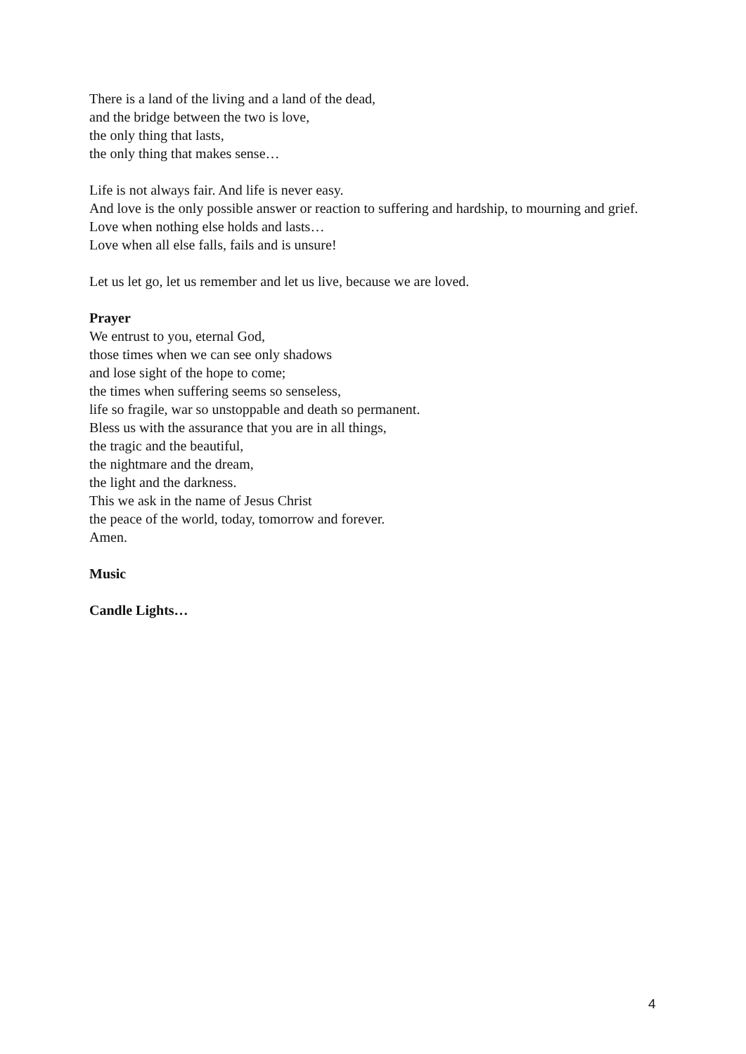There is a land of the living and a land of the dead,
and the bridge between the two is love,
the only thing that lasts,
the only thing that makes sense…
Life is not always fair. And life is never easy.
And love is the only possible answer or reaction to suffering and hardship, to mourning and grief.
Love when nothing else holds and lasts…
Love when all else falls, fails and is unsure!
Let us let go, let us remember and let us live, because we are loved.
Prayer
We entrust to you, eternal God,
those times when we can see only shadows
and lose sight of the hope to come;
the times when suffering seems so senseless,
life so fragile, war so unstoppable and death so permanent.
Bless us with the assurance that you are in all things,
the tragic and the beautiful,
the nightmare and the dream,
the light and the darkness.
This we ask in the name of Jesus Christ
the peace of the world, today, tomorrow and forever.
Amen.
Music
Candle Lights…
4